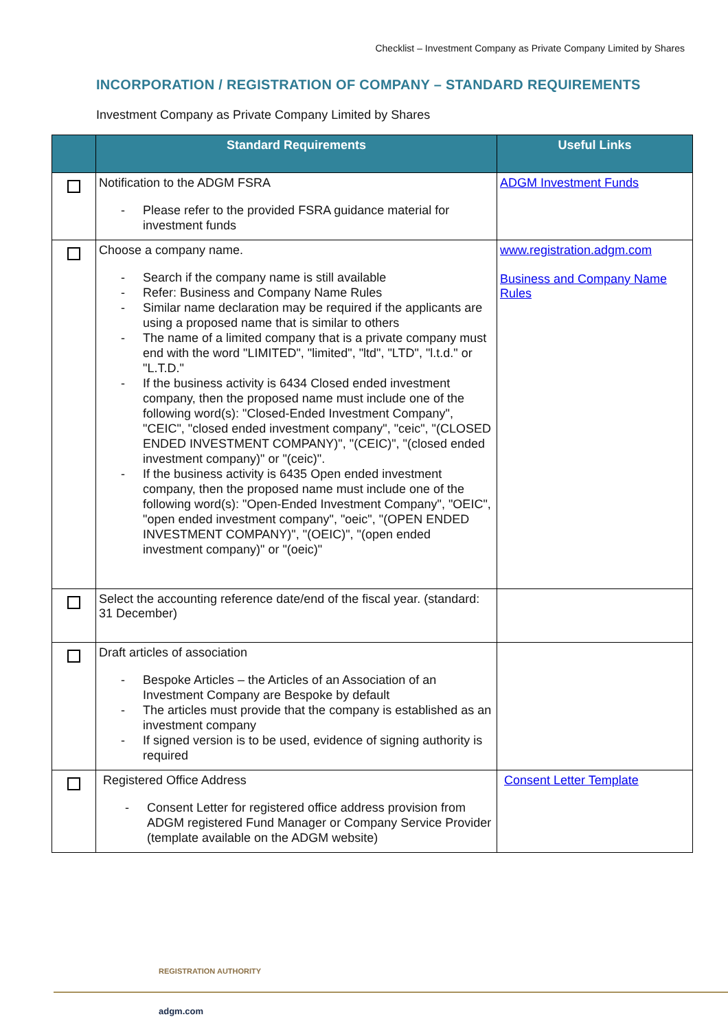Checklist – Investment Company as Private Company Limited by Shares
INCORPORATION / REGISTRATION OF COMPANY – STANDARD REQUIREMENTS
Investment Company as Private Company Limited by Shares
| | Standard Requirements | Useful Links |
| --- | --- | --- |
| | Notification to the ADGM FSRA - Please refer to the provided FSRA guidance material for investment funds | ADGM Investment Funds |
| | Choose a company name. - Search if the company name is still available - Refer: Business and Company Name Rules - Similar name declaration may be required if the applicants are using a proposed name that is similar to others - The name of a limited company that is a private company must end with the word "LIMITED", "limited", "ltd", "LTD", "l.t.d." or "L.T.D." - If the business activity is 6434 Closed ended investment company, then the proposed name must include one of the following word(s): "Closed-Ended Investment Company", "CEIC", "closed ended investment company", "ceic", "(CLOSED ENDED INVESTMENT COMPANY)", "(CEIC)", "(closed ended investment company)" or "(ceic)". - If the business activity is 6435 Open ended investment company, then the proposed name must include one of the following word(s): "Open-Ended Investment Company", "OEIC", "open ended investment company", "oeic", "(OPEN ENDED INVESTMENT COMPANY)", "(OEIC)", "(open ended investment company)" or "(oeic)" | www.registration.adgm.com Business and Company Name Rules |
| | Select the accounting reference date/end of the fiscal year. (standard: 31 December) | |
| | Draft articles of association - Bespoke Articles – the Articles of an Association of an Investment Company are Bespoke by default - The articles must provide that the company is established as an investment company - If signed version is to be used, evidence of signing authority is required | |
| | Registered Office Address - Consent Letter for registered office address provision from ADGM registered Fund Manager or Company Service Provider (template available on the ADGM website) | Consent Letter Template |
REGISTRATION AUTHORITY
adgm.com